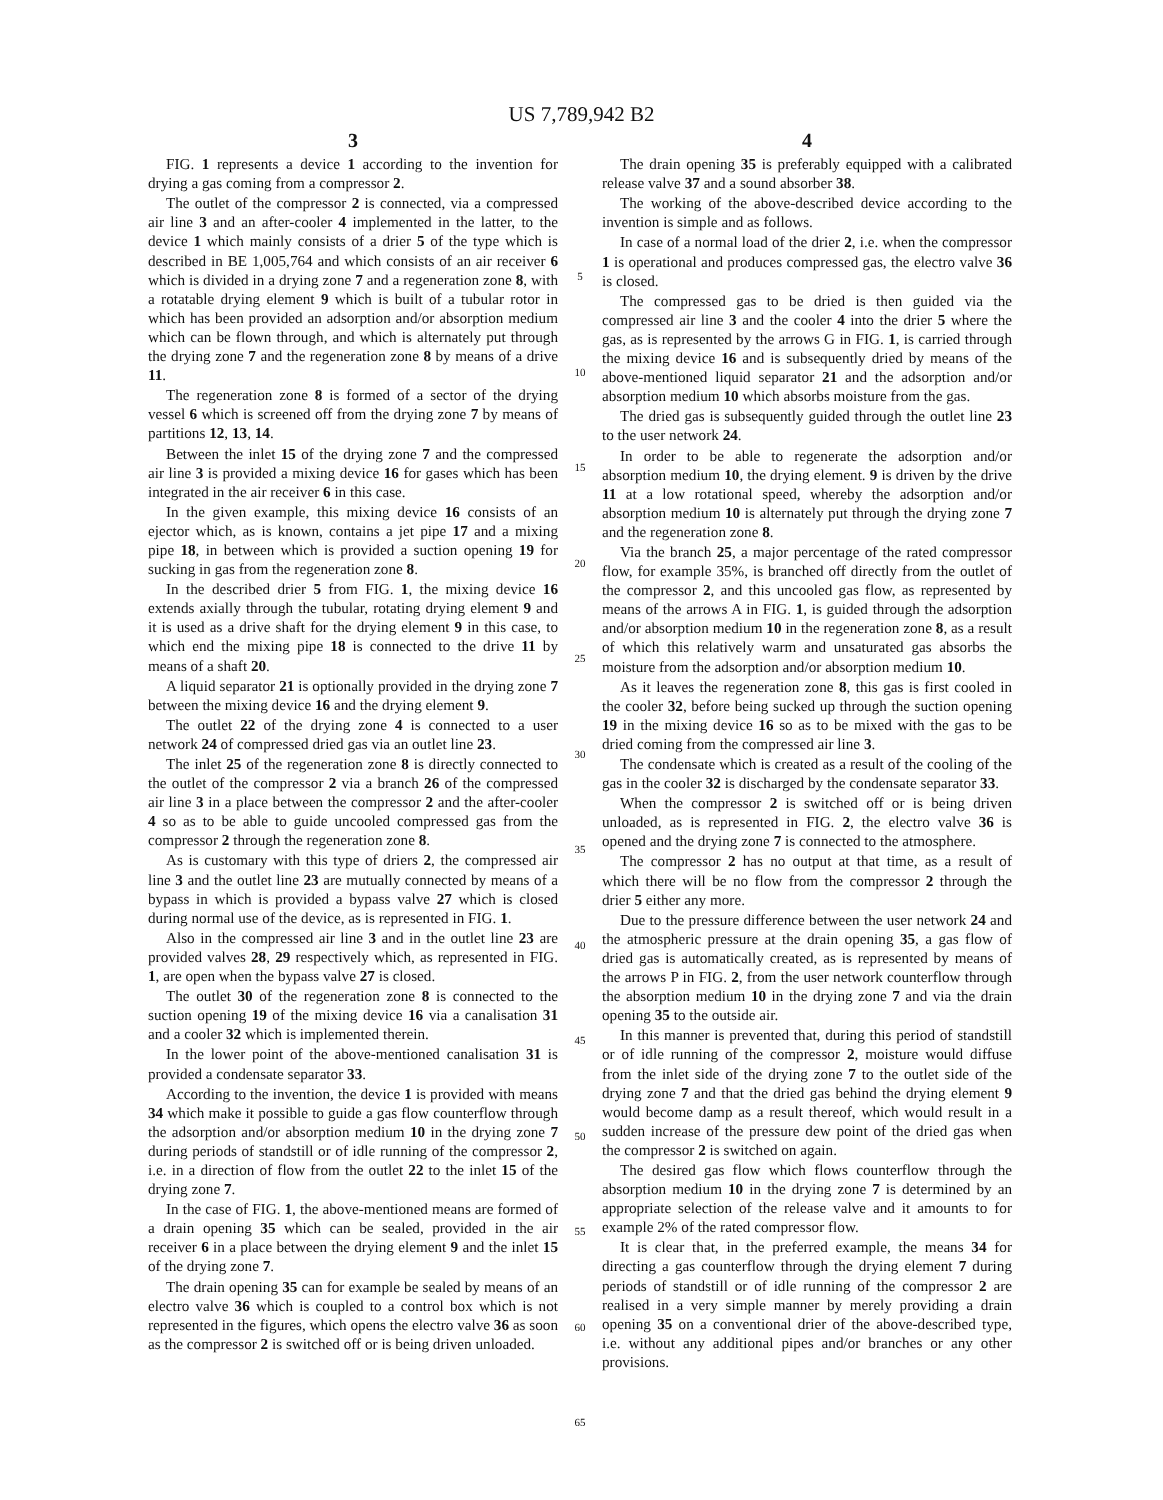US 7,789,942 B2
3
FIG. 1 represents a device 1 according to the invention for drying a gas coming from a compressor 2.
The outlet of the compressor 2 is connected, via a compressed air line 3 and an after-cooler 4 implemented in the latter, to the device 1 which mainly consists of a drier 5 of the type which is described in BE 1,005,764 and which consists of an air receiver 6 which is divided in a drying zone 7 and a regeneration zone 8, with a rotatable drying element 9 which is built of a tubular rotor in which has been provided an adsorption and/or absorption medium which can be flown through, and which is alternately put through the drying zone 7 and the regeneration zone 8 by means of a drive 11.
The regeneration zone 8 is formed of a sector of the drying vessel 6 which is screened off from the drying zone 7 by means of partitions 12, 13, 14.
Between the inlet 15 of the drying zone 7 and the compressed air line 3 is provided a mixing device 16 for gases which has been integrated in the air receiver 6 in this case.
In the given example, this mixing device 16 consists of an ejector which, as is known, contains a jet pipe 17 and a mixing pipe 18, in between which is provided a suction opening 19 for sucking in gas from the regeneration zone 8.
In the described drier 5 from FIG. 1, the mixing device 16 extends axially through the tubular, rotating drying element 9 and it is used as a drive shaft for the drying element 9 in this case, to which end the mixing pipe 18 is connected to the drive 11 by means of a shaft 20.
A liquid separator 21 is optionally provided in the drying zone 7 between the mixing device 16 and the drying element 9.
The outlet 22 of the drying zone 4 is connected to a user network 24 of compressed dried gas via an outlet line 23.
The inlet 25 of the regeneration zone 8 is directly connected to the outlet of the compressor 2 via a branch 26 of the compressed air line 3 in a place between the compressor 2 and the after-cooler 4 so as to be able to guide uncooled compressed gas from the compressor 2 through the regeneration zone 8.
As is customary with this type of driers 2, the compressed air line 3 and the outlet line 23 are mutually connected by means of a bypass in which is provided a bypass valve 27 which is closed during normal use of the device, as is represented in FIG. 1.
Also in the compressed air line 3 and in the outlet line 23 are provided valves 28, 29 respectively which, as represented in FIG. 1, are open when the bypass valve 27 is closed.
The outlet 30 of the regeneration zone 8 is connected to the suction opening 19 of the mixing device 16 via a canalisation 31 and a cooler 32 which is implemented therein.
In the lower point of the above-mentioned canalisation 31 is provided a condensate separator 33.
According to the invention, the device 1 is provided with means 34 which make it possible to guide a gas flow counterflow through the adsorption and/or absorption medium 10 in the drying zone 7 during periods of standstill or of idle running of the compressor 2, i.e. in a direction of flow from the outlet 22 to the inlet 15 of the drying zone 7.
In the case of FIG. 1, the above-mentioned means are formed of a drain opening 35 which can be sealed, provided in the air receiver 6 in a place between the drying element 9 and the inlet 15 of the drying zone 7.
The drain opening 35 can for example be sealed by means of an electro valve 36 which is coupled to a control box which is not represented in the figures, which opens the electro valve 36 as soon as the compressor 2 is switched off or is being driven unloaded.
5
10
15
20
25
30
35
40
45
50
55
60
65
4
The drain opening 35 is preferably equipped with a calibrated release valve 37 and a sound absorber 38.
The working of the above-described device according to the invention is simple and as follows.
In case of a normal load of the drier 2, i.e. when the compressor 1 is operational and produces compressed gas, the electro valve 36 is closed.
The compressed gas to be dried is then guided via the compressed air line 3 and the cooler 4 into the drier 5 where the gas, as is represented by the arrows G in FIG. 1, is carried through the mixing device 16 and is subsequently dried by means of the above-mentioned liquid separator 21 and the adsorption and/or absorption medium 10 which absorbs moisture from the gas.
The dried gas is subsequently guided through the outlet line 23 to the user network 24.
In order to be able to regenerate the adsorption and/or absorption medium 10, the drying element. 9 is driven by the drive 11 at a low rotational speed, whereby the adsorption and/or absorption medium 10 is alternately put through the drying zone 7 and the regeneration zone 8.
Via the branch 25, a major percentage of the rated compressor flow, for example 35%, is branched off directly from the outlet of the compressor 2, and this uncooled gas flow, as represented by means of the arrows A in FIG. 1, is guided through the adsorption and/or absorption medium 10 in the regeneration zone 8, as a result of which this relatively warm and unsaturated gas absorbs the moisture from the adsorption and/or absorption medium 10.
As it leaves the regeneration zone 8, this gas is first cooled in the cooler 32, before being sucked up through the suction opening 19 in the mixing device 16 so as to be mixed with the gas to be dried coming from the compressed air line 3.
The condensate which is created as a result of the cooling of the gas in the cooler 32 is discharged by the condensate separator 33.
When the compressor 2 is switched off or is being driven unloaded, as is represented in FIG. 2, the electro valve 36 is opened and the drying zone 7 is connected to the atmosphere.
The compressor 2 has no output at that time, as a result of which there will be no flow from the compressor 2 through the drier 5 either any more.
Due to the pressure difference between the user network 24 and the atmospheric pressure at the drain opening 35, a gas flow of dried gas is automatically created, as is represented by means of the arrows P in FIG. 2, from the user network counterflow through the absorption medium 10 in the drying zone 7 and via the drain opening 35 to the outside air.
In this manner is prevented that, during this period of standstill or of idle running of the compressor 2, moisture would diffuse from the inlet side of the drying zone 7 to the outlet side of the drying zone 7 and that the dried gas behind the drying element 9 would become damp as a result thereof, which would result in a sudden increase of the pressure dew point of the dried gas when the compressor 2 is switched on again.
The desired gas flow which flows counterflow through the absorption medium 10 in the drying zone 7 is determined by an appropriate selection of the release valve and it amounts to for example 2% of the rated compressor flow.
It is clear that, in the preferred example, the means 34 for directing a gas counterflow through the drying element 7 during periods of standstill or of idle running of the compressor 2 are realised in a very simple manner by merely providing a drain opening 35 on a conventional drier of the above-described type, i.e. without any additional pipes and/or branches or any other provisions.